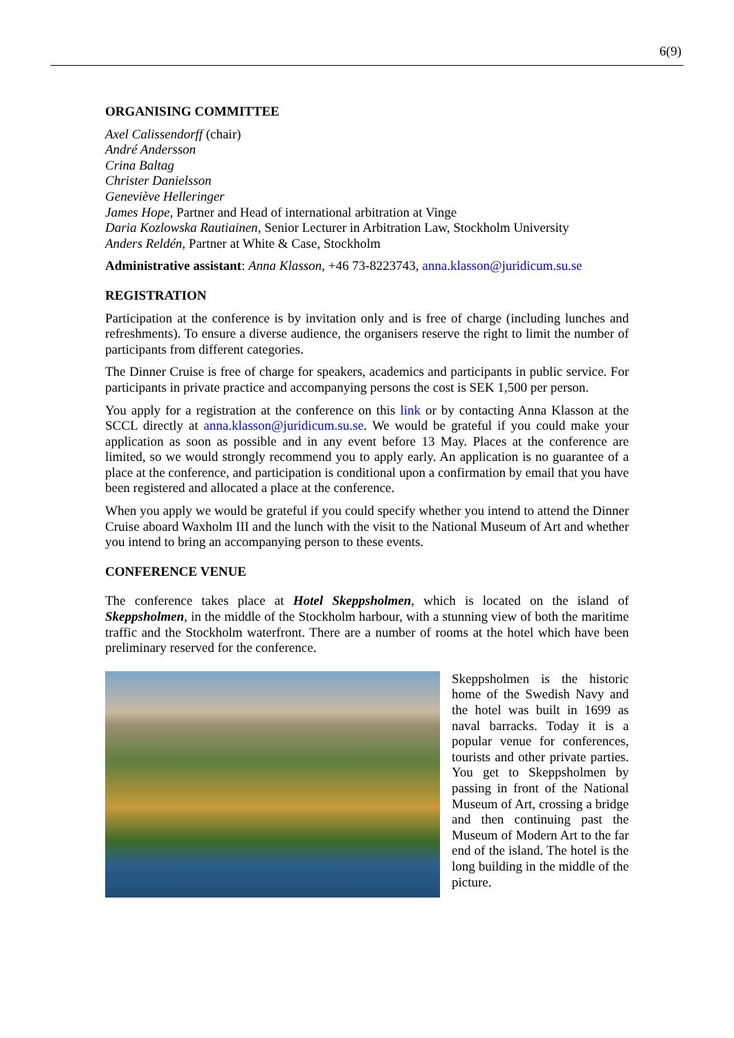6(9)
ORGANISING COMMITTEE
Axel Calissendorff (chair)
André Andersson
Crina Baltag
Christer Danielsson
Geneviève Helleringer
James Hope, Partner and Head of international arbitration at Vinge
Daria Kozlowska Rautiainen, Senior Lecturer in Arbitration Law, Stockholm University
Anders Reldén, Partner at White & Case, Stockholm
Administrative assistant: Anna Klasson, +46 73-8223743, anna.klasson@juridicum.su.se
REGISTRATION
Participation at the conference is by invitation only and is free of charge (including lunches and refreshments). To ensure a diverse audience, the organisers reserve the right to limit the number of participants from different categories.
The Dinner Cruise is free of charge for speakers, academics and participants in public service. For participants in private practice and accompanying persons the cost is SEK 1,500 per person.
You apply for a registration at the conference on this link or by contacting Anna Klasson at the SCCL directly at anna.klasson@juridicum.su.se. We would be grateful if you could make your application as soon as possible and in any event before 13 May. Places at the conference are limited, so we would strongly recommend you to apply early. An application is no guarantee of a place at the conference, and participation is conditional upon a confirmation by email that you have been registered and allocated a place at the conference.
When you apply we would be grateful if you could specify whether you intend to attend the Dinner Cruise aboard Waxholm III and the lunch with the visit to the National Museum of Art and whether you intend to bring an accompanying person to these events.
CONFERENCE VENUE
The conference takes place at Hotel Skeppsholmen, which is located on the island of Skeppsholmen, in the middle of the Stockholm harbour, with a stunning view of both the maritime traffic and the Stockholm waterfront. There are a number of rooms at the hotel which have been preliminary reserved for the conference.
Skeppsholmen is the historic home of the Swedish Navy and the hotel was built in 1699 as naval barracks. Today it is a popular venue for conferences, tourists and other private parties. You get to Skeppsholmen by passing in front of the National Museum of Art, crossing a bridge and then continuing past the Museum of Modern Art to the far end of the island. The hotel is the long building in the middle of the picture.